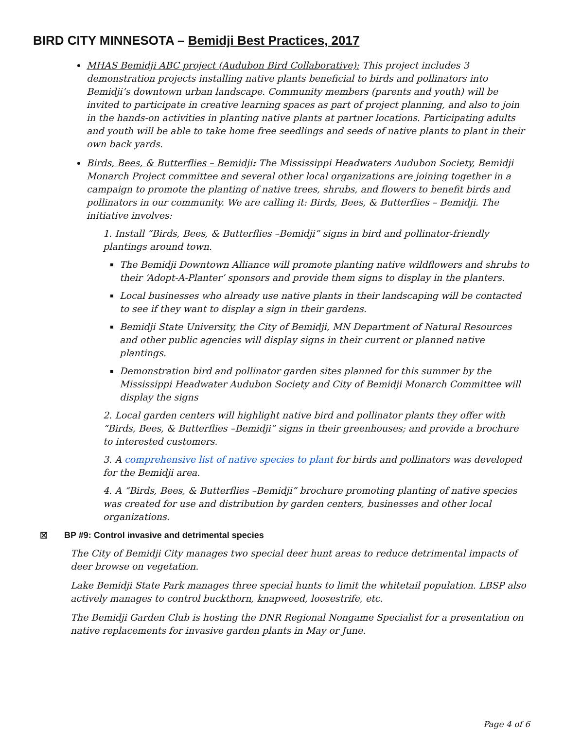BIRD CITY MINNESOTA – Bemidji Best Practices, 2017
MHAS Bemidji ABC project (Audubon Bird Collaborative): This project includes 3 demonstration projects installing native plants beneficial to birds and pollinators into Bemidji’s downtown urban landscape. Community members (parents and youth) will be invited to participate in creative learning spaces as part of project planning, and also to join in the hands-on activities in planting native plants at partner locations. Participating adults and youth will be able to take home free seedlings and seeds of native plants to plant in their own back yards.
Birds, Bees, & Butterflies – Bemidji: The Mississippi Headwaters Audubon Society, Bemidji Monarch Project committee and several other local organizations are joining together in a campaign to promote the planting of native trees, shrubs, and flowers to benefit birds and pollinators in our community. We are calling it: Birds, Bees, & Butterflies – Bemidji. The initiative involves:
1. Install “Birds, Bees, & Butterflies –Bemidji” signs in bird and pollinator-friendly plantings around town.
The Bemidji Downtown Alliance will promote planting native wildflowers and shrubs to their ‘Adopt-A-Planter’ sponsors and provide them signs to display in the planters.
Local businesses who already use native plants in their landscaping will be contacted to see if they want to display a sign in their gardens.
Bemidji State University, the City of Bemidji, MN Department of Natural Resources and other public agencies will display signs in their current or planned native plantings.
Demonstration bird and pollinator garden sites planned for this summer by the Mississippi Headwater Audubon Society and City of Bemidji Monarch Committee will display the signs
2. Local garden centers will highlight native bird and pollinator plants they offer with “Birds, Bees, & Butterflies –Bemidji” signs in their greenhouses; and provide a brochure to interested customers.
3. A comprehensive list of native species to plant for birds and pollinators was developed for the Bemidji area.
4. A “Birds, Bees, & Butterflies –Bemidji” brochure promoting planting of native species was created for use and distribution by garden centers, businesses and other local organizations.
☒ BP #9: Control invasive and detrimental species
The City of Bemidji City manages two special deer hunt areas to reduce detrimental impacts of deer browse on vegetation.
Lake Bemidji State Park manages three special hunts to limit the whitetail population. LBSP also actively manages to control buckthorn, knapweed, loosestrife, etc.
The Bemidji Garden Club is hosting the DNR Regional Nongame Specialist for a presentation on native replacements for invasive garden plants in May or June.
Page 4 of 6